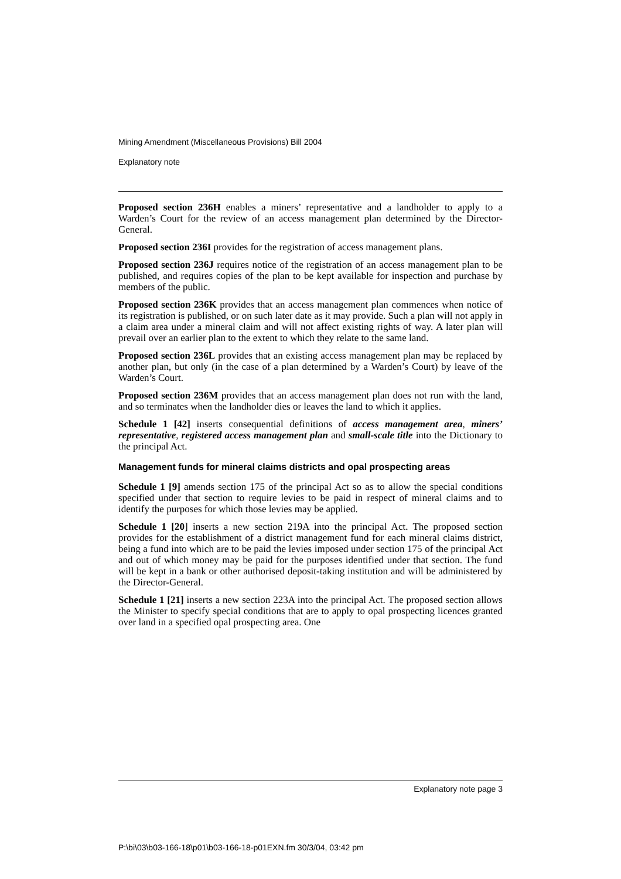Mining Amendment (Miscellaneous Provisions) Bill 2004
Explanatory note
Proposed section 236H enables a miners’ representative and a landholder to apply to a Warden’s Court for the review of an access management plan determined by the Director-General.
Proposed section 236I provides for the registration of access management plans.
Proposed section 236J requires notice of the registration of an access management plan to be published, and requires copies of the plan to be kept available for inspection and purchase by members of the public.
Proposed section 236K provides that an access management plan commences when notice of its registration is published, or on such later date as it may provide. Such a plan will not apply in a claim area under a mineral claim and will not affect existing rights of way. A later plan will prevail over an earlier plan to the extent to which they relate to the same land.
Proposed section 236L provides that an existing access management plan may be replaced by another plan, but only (in the case of a plan determined by a Warden’s Court) by leave of the Warden’s Court.
Proposed section 236M provides that an access management plan does not run with the land, and so terminates when the landholder dies or leaves the land to which it applies.
Schedule 1 [42] inserts consequential definitions of access management area, miners’ representative, registered access management plan and small-scale title into the Dictionary to the principal Act.
Management funds for mineral claims districts and opal prospecting areas
Schedule 1 [9] amends section 175 of the principal Act so as to allow the special conditions specified under that section to require levies to be paid in respect of mineral claims and to identify the purposes for which those levies may be applied.
Schedule 1 [20] inserts a new section 219A into the principal Act. The proposed section provides for the establishment of a district management fund for each mineral claims district, being a fund into which are to be paid the levies imposed under section 175 of the principal Act and out of which money may be paid for the purposes identified under that section. The fund will be kept in a bank or other authorised deposit-taking institution and will be administered by the Director-General.
Schedule 1 [21] inserts a new section 223A into the principal Act. The proposed section allows the Minister to specify special conditions that are to apply to opal prospecting licences granted over land in a specified opal prospecting area. One
Explanatory note page 3
P:\bi\03\b03-166-18\p01\b03-166-18-p01EXN.fm 30/3/04, 03:42 pm